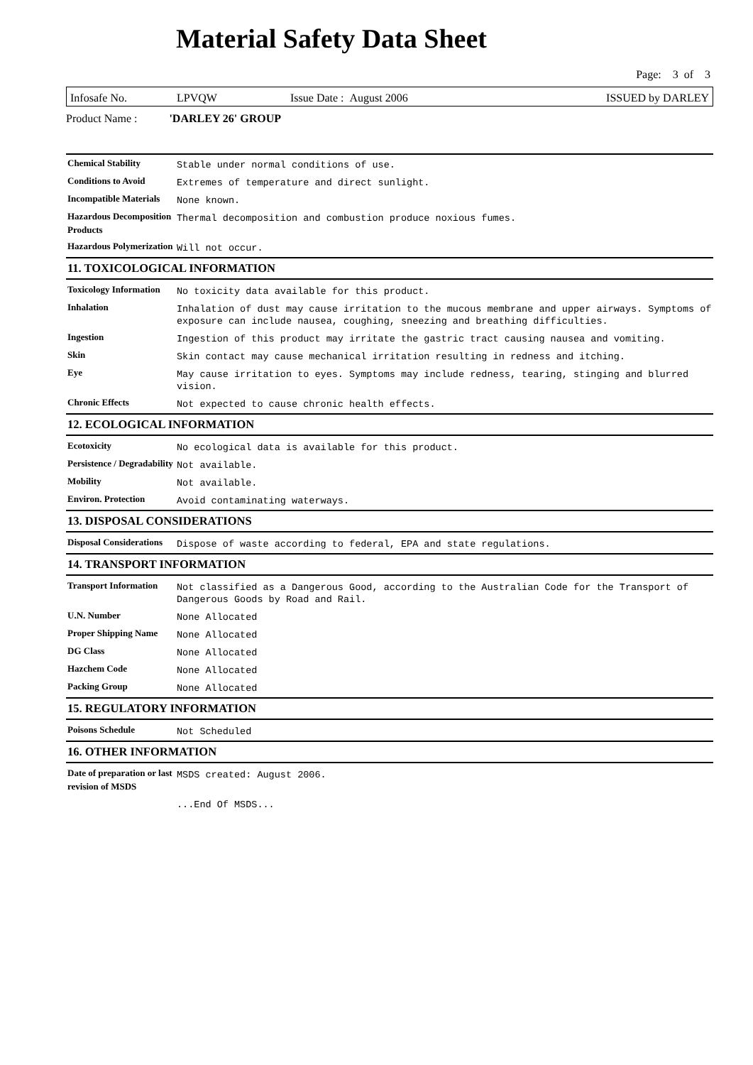Material Safety Data Sheet
Page: 3 of 3
Infosafe No. LPVQW Issue Date : August 2006 ISSUED by DARLEY
Product Name : 'DARLEY 26' GROUP
| Chemical Stability | Stable under normal conditions of use. |
| Conditions to Avoid | Extremes of temperature and direct sunlight. |
| Incompatible Materials | None known. |
| Hazardous Decomposition Products | Thermal decomposition and combustion produce noxious fumes. |
| Hazardous Polymerization | Will not occur. |
11. TOXICOLOGICAL INFORMATION
| Toxicology Information | No toxicity data available for this product. |
| Inhalation | Inhalation of dust may cause irritation to the mucous membrane and upper airways. Symptoms of exposure can include nausea, coughing, sneezing and breathing difficulties. |
| Ingestion | Ingestion of this product may irritate the gastric tract causing nausea and vomiting. |
| Skin | Skin contact may cause mechanical irritation resulting in redness and itching. |
| Eye | May cause irritation to eyes. Symptoms may include redness, tearing, stinging and blurred vision. |
| Chronic Effects | Not expected to cause chronic health effects. |
12. ECOLOGICAL INFORMATION
| Ecotoxicity | No ecological data is available for this product. |
| Persistence / Degradability | Not available. |
| Mobility | Not available. |
| Environ. Protection | Avoid contaminating waterways. |
13. DISPOSAL CONSIDERATIONS
| Disposal Considerations | Dispose of waste according to federal, EPA and state regulations. |
14. TRANSPORT INFORMATION
| Transport Information | Not classified as a Dangerous Good, according to the Australian Code for the Transport of Dangerous Goods by Road and Rail. |
| U.N. Number | None Allocated |
| Proper Shipping Name | None Allocated |
| DG Class | None Allocated |
| Hazchem Code | None Allocated |
| Packing Group | None Allocated |
15. REGULATORY INFORMATION
| Poisons Schedule | Not Scheduled |
16. OTHER INFORMATION
| Date of preparation or last revision of MSDS | MSDS created: August 2006. |
| | ...End Of MSDS... |